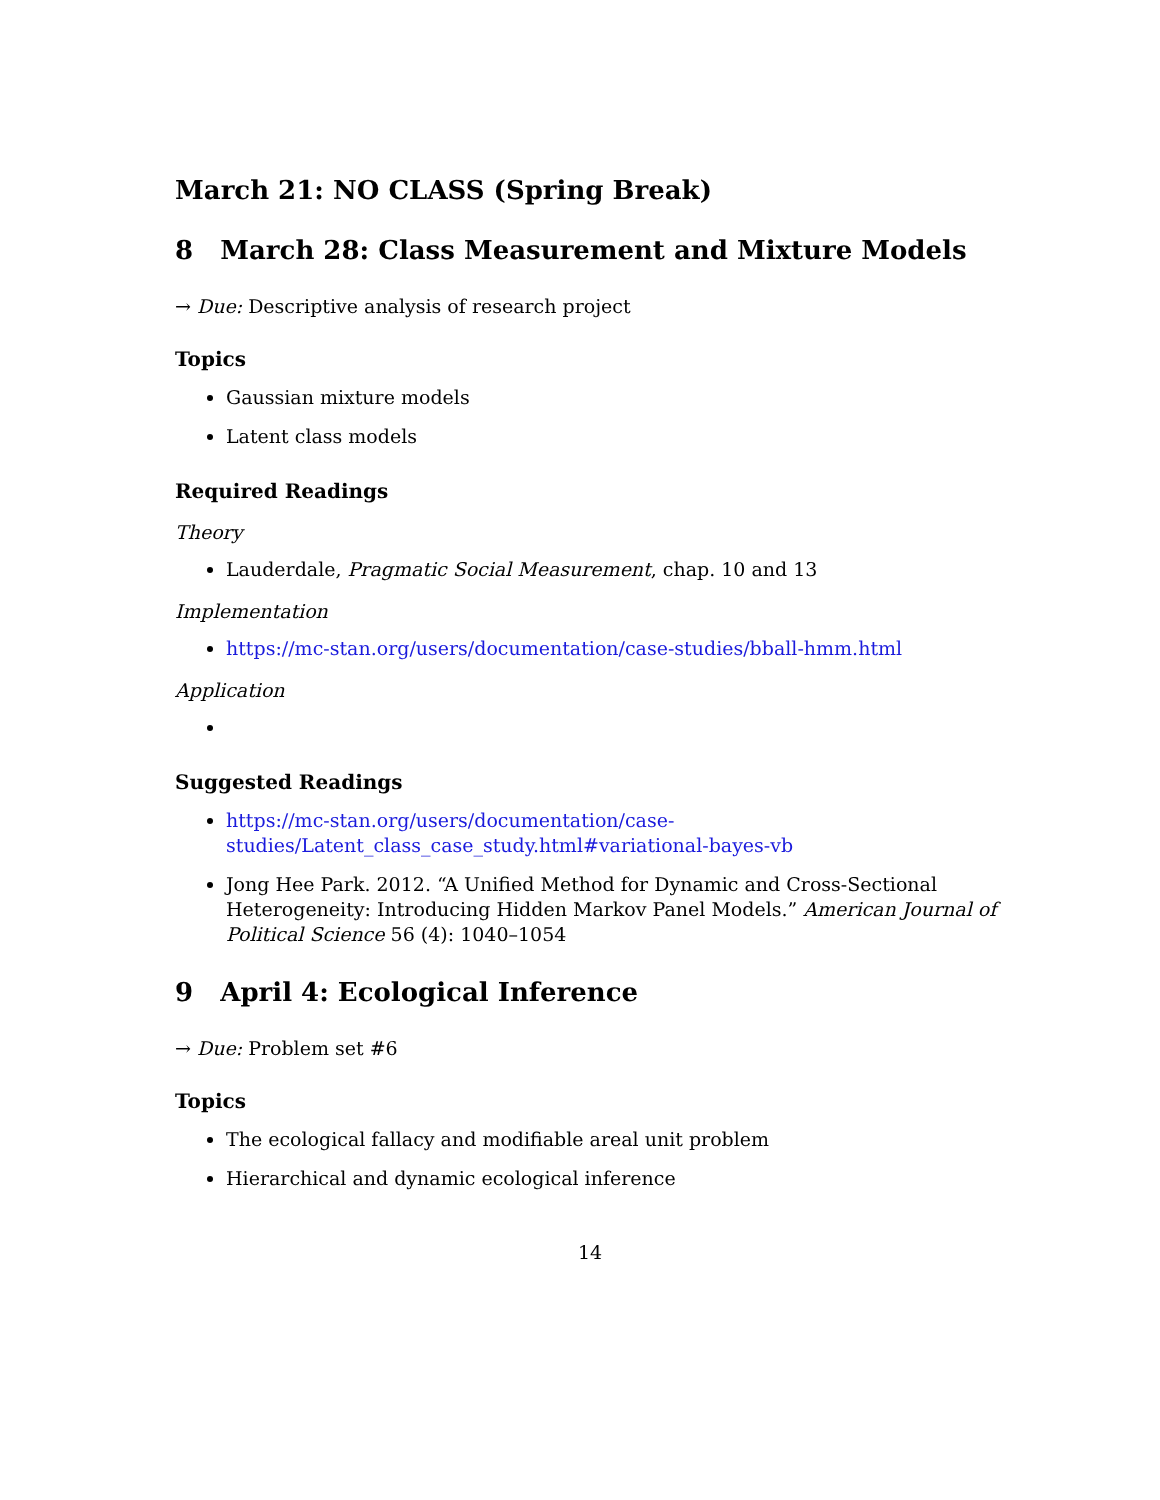March 21: NO CLASS (Spring Break)
8 March 28: Class Measurement and Mixture Models
→ Due: Descriptive analysis of research project
Topics
Gaussian mixture models
Latent class models
Required Readings
Theory
Lauderdale, Pragmatic Social Measurement, chap. 10 and 13
Implementation
https://mc-stan.org/users/documentation/case-studies/bball-hmm.html
Application
Suggested Readings
https://mc-stan.org/users/documentation/case-studies/Latent_class_case_study.html#variational-bayes-vb
Jong Hee Park. 2012. “A Unified Method for Dynamic and Cross-Sectional Heterogeneity: Introducing Hidden Markov Panel Models.” American Journal of Political Science 56 (4): 1040–1054
9 April 4: Ecological Inference
→ Due: Problem set #6
Topics
The ecological fallacy and modifiable areal unit problem
Hierarchical and dynamic ecological inference
14